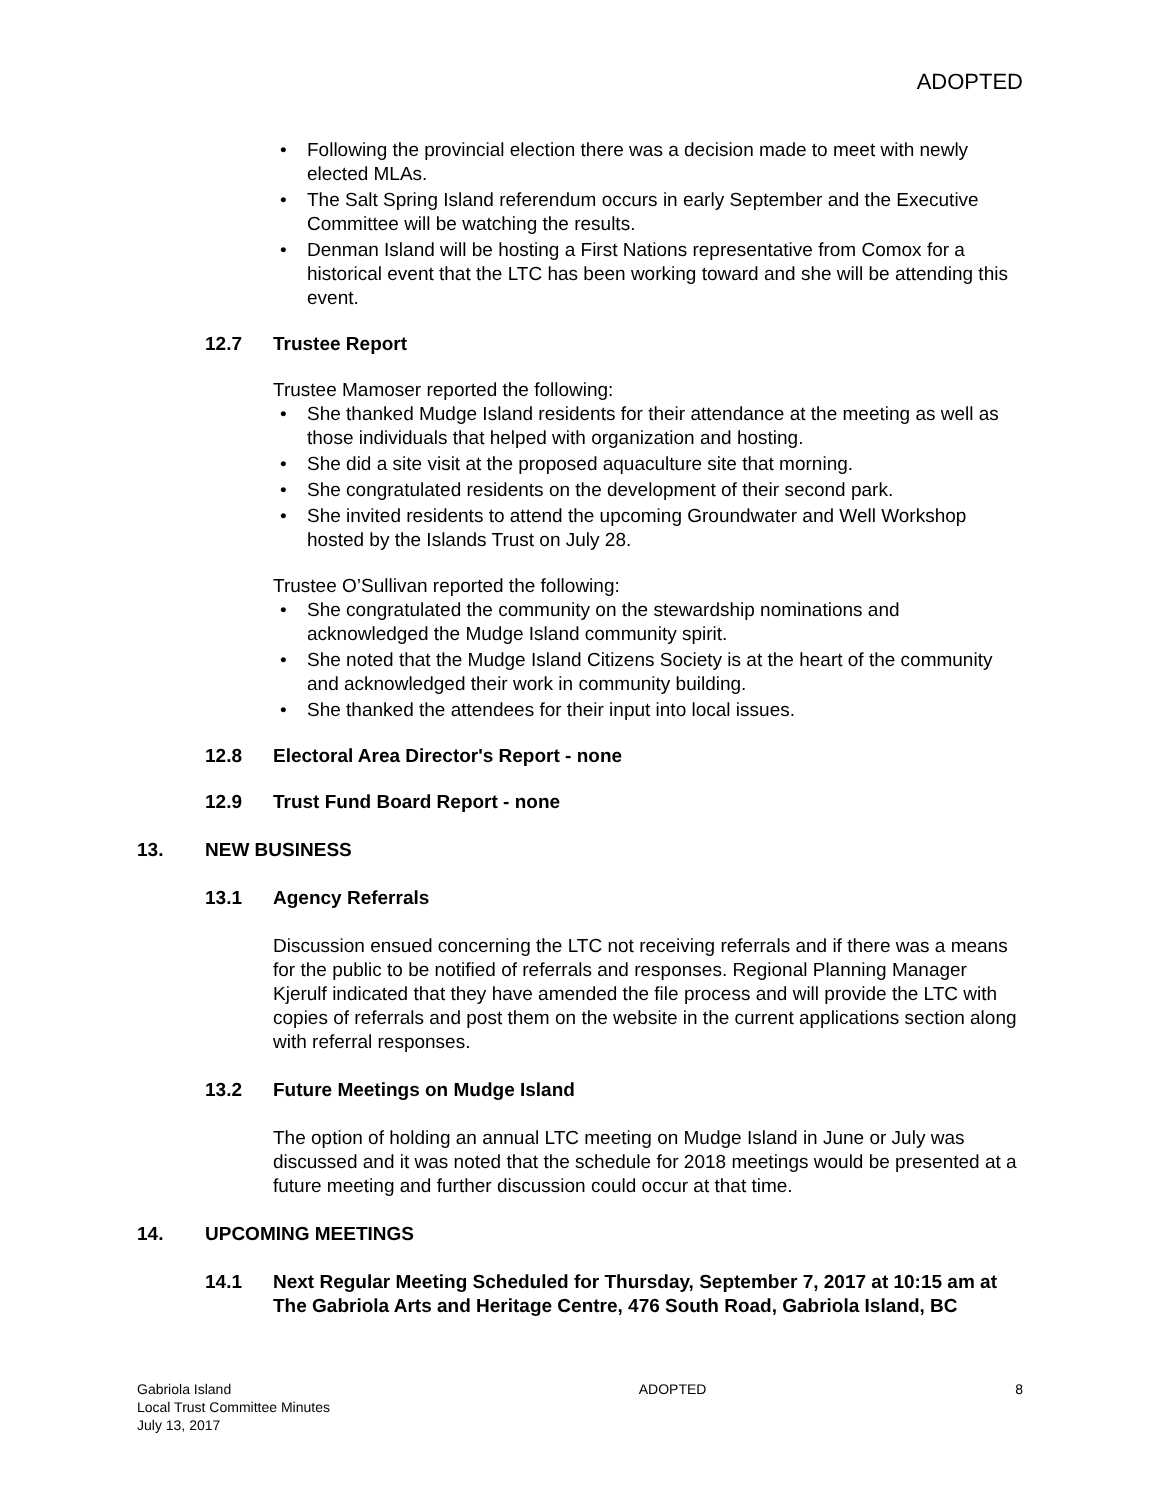ADOPTED
• Following the provincial election there was a decision made to meet with newly elected MLAs.
• The Salt Spring Island referendum occurs in early September and the Executive Committee will be watching the results.
• Denman Island will be hosting a First Nations representative from Comox for a historical event that the LTC has been working toward and she will be attending this event.
12.7 Trustee Report
Trustee Mamoser reported the following:
• She thanked Mudge Island residents for their attendance at the meeting as well as those individuals that helped with organization and hosting.
• She did a site visit at the proposed aquaculture site that morning.
• She congratulated residents on the development of their second park.
• She invited residents to attend the upcoming Groundwater and Well Workshop hosted by the Islands Trust on July 28.
Trustee O’Sullivan reported the following:
• She congratulated the community on the stewardship nominations and acknowledged the Mudge Island community spirit.
• She noted that the Mudge Island Citizens Society is at the heart of the community and acknowledged their work in community building.
• She thanked the attendees for their input into local issues.
12.8 Electoral Area Director's Report - none
12.9 Trust Fund Board Report - none
13. NEW BUSINESS
13.1 Agency Referrals
Discussion ensued concerning the LTC not receiving referrals and if there was a means for the public to be notified of referrals and responses. Regional Planning Manager Kjerulf indicated that they have amended the file process and will provide the LTC with copies of referrals and post them on the website in the current applications section along with referral responses.
13.2 Future Meetings on Mudge Island
The option of holding an annual LTC meeting on Mudge Island in June or July was discussed and it was noted that the schedule for 2018 meetings would be presented at a future meeting and further discussion could occur at that time.
14. UPCOMING MEETINGS
14.1 Next Regular Meeting Scheduled for Thursday, September 7, 2017 at 10:15 am at The Gabriola Arts and Heritage Centre, 476 South Road, Gabriola Island, BC
Gabriola Island
Local Trust Committee Minutes
July 13, 2017
ADOPTED 8